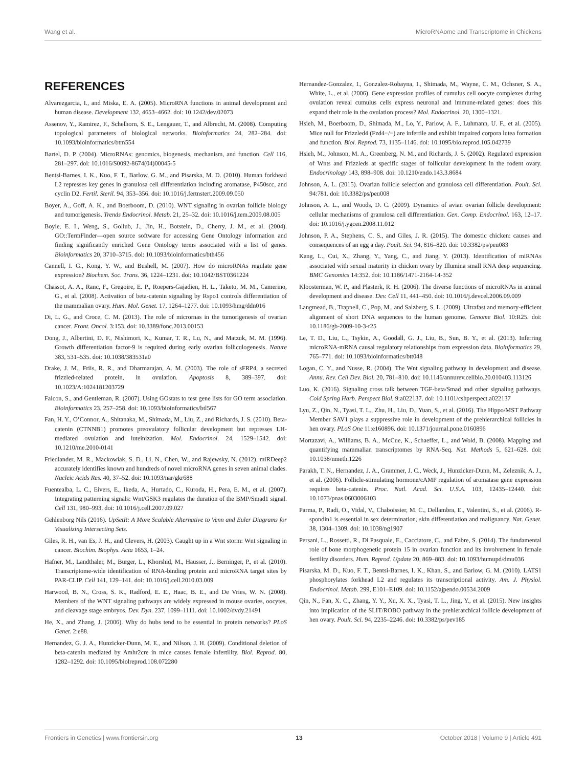Wang et al. MicroRNAome and Transcriptome in Chickens
REFERENCES
Alvarezgarcia, I., and Miska, E. A. (2005). MicroRNA functions in animal development and human disease. Development 132, 4653–4662. doi: 10.1242/dev.02073
Assenov, Y., Ramirez, F., Schelhorn, S. E., Lengauer, T., and Albrecht, M. (2008). Computing topological parameters of biological networks. Bioinformatics 24, 282–284. doi: 10.1093/bioinformatics/btm554
Bartel, D. P. (2004). MicroRNAs: genomics, biogenesis, mechanism, and function. Cell 116, 281–297. doi: 10.1016/S0092-8674(04)00045-5
Bentsi-Barnes, I. K., Kuo, F. T., Barlow, G. M., and Pisarska, M. D. (2010). Human forkhead L2 represses key genes in granulosa cell differentiation including aromatase, P450scc, and cyclin D2. Fertil. Steril. 94, 353–356. doi: 10.1016/j.fertnstert.2009.09.050
Boyer, A., Goff, A. K., and Boerboom, D. (2010). WNT signaling in ovarian follicle biology and tumorigenesis. Trends Endocrinol. Metab. 21, 25–32. doi: 10.1016/j.tem.2009.08.005
Boyle, E. I., Weng, S., Gollub, J., Jin, H., Botstein, D., Cherry, J. M., et al. (2004). GO::TermFinder—open source software for accessing Gene Ontology information and finding significantly enriched Gene Ontology terms associated with a list of genes. Bioinformatics 20, 3710–3715. doi: 10.1093/bioinformatics/bth456
Cannell, I. G., Kong, Y. W., and Bushell, M. (2007). How do microRNAs regulate gene expression? Biochem. Soc. Trans. 36, 1224–1231. doi: 10.1042/BST0361224
Chassot, A. A., Ranc, F., Gregoire, E. P., Roepers-Gajadien, H. L., Taketo, M. M., Camerino, G., et al. (2008). Activation of beta-catenin signaling by Rspo1 controls differentiation of the mammalian ovary. Hum. Mol. Genet. 17, 1264–1277. doi: 10.1093/hmg/ddn016
Di, L. G., and Croce, C. M. (2013). The role of micrornas in the tumorigenesis of ovarian cancer. Front. Oncol. 3:153. doi: 10.3389/fonc.2013.00153
Dong, J., Albertini, D. F., Nishimori, K., Kumar, T. R., Lu, N., and Matzuk, M. M. (1996). Growth differentiation factor-9 is required during early ovarian folliculogenesis. Nature 383, 531–535. doi: 10.1038/383531a0
Drake, J. M., Friis, R. R., and Dharmarajan, A. M. (2003). The role of sFRP4, a secreted frizzled-related protein, in ovulation. Apoptosis 8, 389–397. doi: 10.1023/A:1024181203729
Falcon, S., and Gentleman, R. (2007). Using GOstats to test gene lists for GO term association. Bioinformatics 23, 257–258. doi: 10.1093/bioinformatics/btl567
Fan, H. Y., O’Connor, A., Shitanaka, M., Shimada, M., Liu, Z., and Richards, J. S. (2010). Beta-catenin (CTNNB1) promotes preovulatory follicular development but represses LH-mediated ovulation and luteinization. Mol. Endocrinol. 24, 1529–1542. doi: 10.1210/me.2010-0141
Friedlander, M. R., Mackowiak, S. D., Li, N., Chen, W., and Rajewsky, N. (2012). miRDeep2 accurately identifies known and hundreds of novel microRNA genes in seven animal clades. Nucleic Acids Res. 40, 37–52. doi: 10.1093/nar/gkr688
Fuentealba, L. C., Eivers, E., Ikeda, A., Hurtado, C., Kuroda, H., Pera, E. M., et al. (2007). Integrating patterning signals: Wnt/GSK3 regulates the duration of the BMP/Smad1 signal. Cell 131, 980–993. doi: 10.1016/j.cell.2007.09.027
Gehlenborg Nils (2016). UpSetR: A More Scalable Alternative to Venn and Euler Diagrams for Visualizing Intersecting Sets.
Giles, R. H., van Es, J. H., and Clevers, H. (2003). Caught up in a Wnt storm: Wnt signaling in cancer. Biochim. Biophys. Acta 1653, 1–24.
Hafner, M., Landthaler, M., Burger, L., Khorshid, M., Hausser, J., Berninger, P., et al. (2010). Transcriptome-wide identification of RNA-binding protein and microRNA target sites by PAR-CLIP. Cell 141, 129–141. doi: 10.1016/j.cell.2010.03.009
Harwood, B. N., Cross, S. K., Radford, E. E., Haac, B. E., and De Vries, W. N. (2008). Members of the WNT signaling pathways are widely expressed in mouse ovaries, oocytes, and cleavage stage embryos. Dev. Dyn. 237, 1099–1111. doi: 10.1002/dvdy.21491
He, X., and Zhang, J. (2006). Why do hubs tend to be essential in protein networks? PLoS Genet. 2:e88.
Hernandez, G. J. A., Hunzicker-Dunn, M. E., and Nilson, J. H. (2009). Conditional deletion of beta-catenin mediated by Amhr2cre in mice causes female infertility. Biol. Reprod. 80, 1282–1292. doi: 10.1095/biolreprod.108.072280
Hernandez-Gonzalez, I., Gonzalez-Robayna, I., Shimada, M., Wayne, C. M., Ochsner, S. A., White, L., et al. (2006). Gene expression profiles of cumulus cell oocyte complexes during ovulation reveal cumulus cells express neuronal and immune-related genes: does this expand their role in the ovulation process? Mol. Endocrinol. 20, 1300–1321.
Hsieh, M., Boerboom, D., Shimada, M., Lo, Y., Parlow, A. F., Luhmann, U. F., et al. (2005). Mice null for Frizzled4 (Fzd4−/−) are infertile and exhibit impaired corpora lutea formation and function. Biol. Reprod. 73, 1135–1146. doi: 10.1095/biolreprod.105.042739
Hsieh, M., Johnson, M. A., Greenberg, N. M., and Richards, J. S. (2002). Regulated expression of Wnts and Frizzleds at specific stages of follicular development in the rodent ovary. Endocrinology 143, 898–908. doi: 10.1210/endo.143.3.8684
Johnson, A. L. (2015). Ovarian follicle selection and granulosa cell differentiation. Poult. Sci. 94:781. doi: 10.3382/ps/peu008
Johnson, A. L., and Woods, D. C. (2009). Dynamics of avian ovarian follicle development: cellular mechanisms of granulosa cell differentiation. Gen. Comp. Endocrinol. 163, 12–17. doi: 10.1016/j.ygcen.2008.11.012
Johnson, P. A., Stephens, C. S., and Giles, J. R. (2015). The domestic chicken: causes and consequences of an egg a day. Poult. Sci. 94, 816–820. doi: 10.3382/ps/peu083
Kang, L., Cui, X., Zhang, Y., Yang, C., and Jiang, Y. (2013). Identification of miRNAs associated with sexual maturity in chicken ovary by Illumina small RNA deep sequencing. BMC Genomics 14:352. doi: 10.1186/1471-2164-14-352
Kloosterman, W. P., and Plasterk, R. H. (2006). The diverse functions of microRNAs in animal development and disease. Dev. Cell 11, 441–450. doi: 10.1016/j.devcel.2006.09.009
Langmead, B., Trapnell, C., Pop, M., and Salzberg, S. L. (2009). Ultrafast and memory-efficient alignment of short DNA sequences to the human genome. Genome Biol. 10:R25. doi: 10.1186/gb-2009-10-3-r25
Le, T. D., Liu, L., Tsykin, A., Goodall, G. J., Liu, B., Sun, B. Y., et al. (2013). Inferring microRNA-mRNA causal regulatory relationships from expression data. Bioinformatics 29, 765–771. doi: 10.1093/bioinformatics/btt048
Logan, C. Y., and Nusse, R. (2004). The Wnt signaling pathway in development and disease. Annu. Rev. Cell Dev. Biol. 20, 781–810. doi: 10.1146/annurev.cellbio.20.010403.113126
Luo, K. (2016). Signaling cross talk between TGF-beta/Smad and other signaling pathways. Cold Spring Harb. Perspect Biol. 9:a022137. doi: 10.1101/cshperspect.a022137
Lyu, Z., Qin, N., Tyasi, T. L., Zhu, H., Liu, D., Yuan, S., et al. (2016). The Hippo/MST Pathway Member SAV1 plays a suppressive role in development of the prehierarchical follicles in hen ovary. PLoS One 11:e160896. doi: 10.1371/journal.pone.0160896
Mortazavi, A., Williams, B. A., McCue, K., Schaeffer, L., and Wold, B. (2008). Mapping and quantifying mammalian transcriptomes by RNA-Seq. Nat. Methods 5, 621–628. doi: 10.1038/nmeth.1226
Parakh, T. N., Hernandez, J. A., Grammer, J. C., Weck, J., Hunzicker-Dunn, M., Zeleznik, A. J., et al. (2006). Follicle-stimulating hormone/cAMP regulation of aromatase gene expression requires beta-catenin. Proc. Natl. Acad. Sci. U.S.A. 103, 12435–12440. doi: 10.1073/pnas.0603006103
Parma, P., Radi, O., Vidal, V., Chaboissier, M. C., Dellambra, E., Valentini, S., et al. (2006). R-spondin1 is essential in sex determination, skin differentiation and malignancy. Nat. Genet. 38, 1304–1309. doi: 10.1038/ng1907
Persani, L., Rossetti, R., Di Pasquale, E., Cacciatore, C., and Fabre, S. (2014). The fundamental role of bone morphogenetic protein 15 in ovarian function and its involvement in female fertility disorders. Hum. Reprod. Update 20, 869–883. doi: 10.1093/humupd/dmu036
Pisarska, M. D., Kuo, F. T., Bentsi-Barnes, I. K., Khan, S., and Barlow, G. M. (2010). LATS1 phosphorylates forkhead L2 and regulates its transcriptional activity. Am. J. Physiol. Endocrinol. Metab. 299, E101–E109. doi: 10.1152/ajpendo.00534.2009
Qin, N., Fan, X. C., Zhang, Y. Y., Xu, X. X., Tyasi, T. L., Jing, Y., et al. (2015). New insights into implication of the SLIT/ROBO pathway in the prehierarchical follicle development of hen ovary. Poult. Sci. 94, 2235–2246. doi: 10.3382/ps/pev185
Frontiers in Genetics | www.frontiersin.org 13 October 2018 | Volume 9 | Article 491